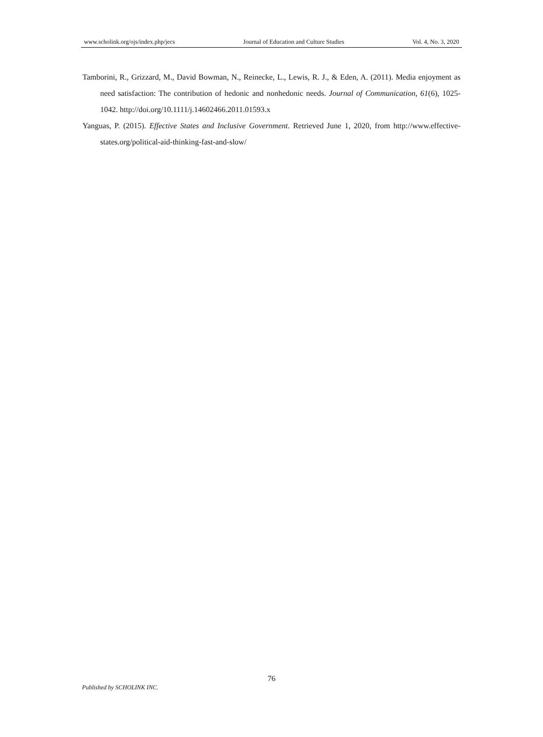www.scholink.org/ojs/index.php/jecs Journal of Education and Culture Studies Vol. 4, No. 3, 2020
Tamborini, R., Grizzard, M., David Bowman, N., Reinecke, L., Lewis, R. J., & Eden, A. (2011). Media enjoyment as need satisfaction: The contribution of hedonic and nonhedonic needs. Journal of Communication, 61(6), 1025-1042. http://doi.org/10.1111/j.14602466.2011.01593.x
Yanguas, P. (2015). Effective States and Inclusive Government. Retrieved June 1, 2020, from http://www.effective-states.org/political-aid-thinking-fast-and-slow/
76
Published by SCHOLINK INC.